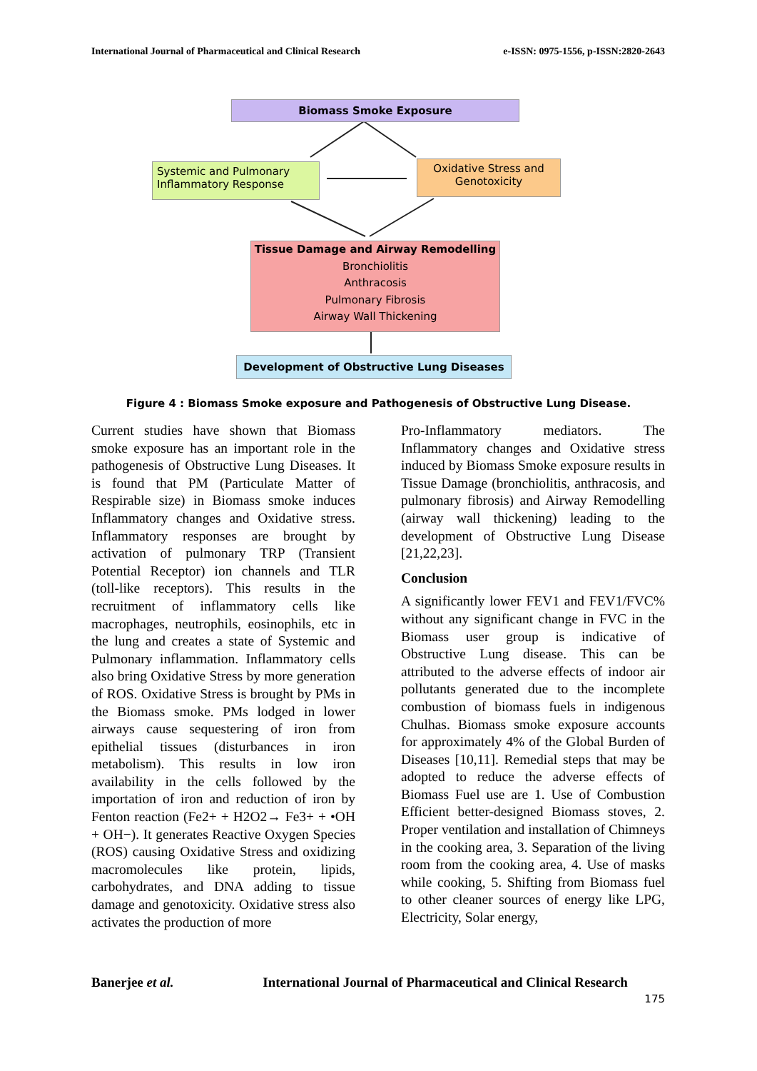International Journal of Pharmaceutical and Clinical Research e-ISSN: 0975-1556, p-ISSN:2820-2643
Biomass Smoke Exposure
Systemic and Pulmonary
Inflammatory Response
Oxidative Stress and
Genotoxicity
Tissue Damage and Airway Remodelling
Bronchiolitis
Anthracosis
Pulmonary Fibrosis
Airway Wall Thickening
Development of Obstructive Lung Diseases
Figure 4 : Biomass Smoke exposure and Pathogenesis of Obstructive Lung Disease.
Current studies have shown that Biomass smoke exposure has an important role in the pathogenesis of Obstructive Lung Diseases. It is found that PM (Particulate Matter of Respirable size) in Biomass smoke induces Inflammatory changes and Oxidative stress. Inflammatory responses are brought by activation of pulmonary TRP (Transient Potential Receptor) ion channels and TLR (toll-like receptors). This results in the recruitment of inflammatory cells like macrophages, neutrophils, eosinophils, etc in the lung and creates a state of Systemic and Pulmonary inflammation. Inflammatory cells also bring Oxidative Stress by more generation of ROS. Oxidative Stress is brought by PMs in the Biomass smoke. PMs lodged in lower airways cause sequestering of iron from epithelial tissues (disturbances in iron metabolism). This results in low iron availability in the cells followed by the importation of iron and reduction of iron by Fenton reaction (Fe2+ + H2O2→ Fe3+ + •OH + OH−). It generates Reactive Oxygen Species (ROS) causing Oxidative Stress and oxidizing macromolecules like protein, lipids, carbohydrates, and DNA adding to tissue damage and genotoxicity. Oxidative stress also activates the production of more
Pro-Inflammatory mediators. The Inflammatory changes and Oxidative stress induced by Biomass Smoke exposure results in Tissue Damage (bronchiolitis, anthracosis, and pulmonary fibrosis) and Airway Remodelling (airway wall thickening) leading to the development of Obstructive Lung Disease [21,22,23].
Conclusion
A significantly lower FEV1 and FEV1/FVC% without any significant change in FVC in the Biomass user group is indicative of Obstructive Lung disease. This can be attributed to the adverse effects of indoor air pollutants generated due to the incomplete combustion of biomass fuels in indigenous Chulhas. Biomass smoke exposure accounts for approximately 4% of the Global Burden of Diseases [10,11]. Remedial steps that may be adopted to reduce the adverse effects of Biomass Fuel use are 1. Use of Combustion Efficient better-designed Biomass stoves, 2. Proper ventilation and installation of Chimneys in the cooking area, 3. Separation of the living room from the cooking area, 4. Use of masks while cooking, 5. Shifting from Biomass fuel to other cleaner sources of energy like LPG, Electricity, Solar energy,
Banerjee et al. International Journal of Pharmaceutical and Clinical Research
175